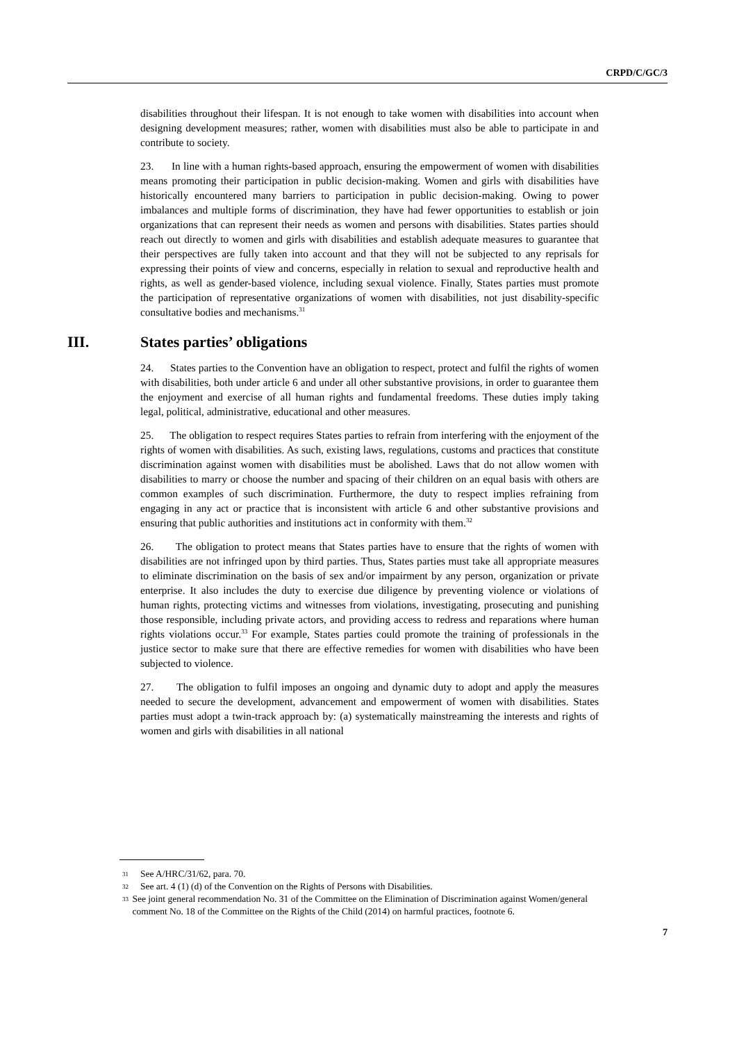CRPD/C/GC/3
disabilities throughout their lifespan. It is not enough to take women with disabilities into account when designing development measures; rather, women with disabilities must also be able to participate in and contribute to society.
23. In line with a human rights-based approach, ensuring the empowerment of women with disabilities means promoting their participation in public decision-making. Women and girls with disabilities have historically encountered many barriers to participation in public decision-making. Owing to power imbalances and multiple forms of discrimination, they have had fewer opportunities to establish or join organizations that can represent their needs as women and persons with disabilities. States parties should reach out directly to women and girls with disabilities and establish adequate measures to guarantee that their perspectives are fully taken into account and that they will not be subjected to any reprisals for expressing their points of view and concerns, especially in relation to sexual and reproductive health and rights, as well as gender-based violence, including sexual violence. Finally, States parties must promote the participation of representative organizations of women with disabilities, not just disability-specific consultative bodies and mechanisms.<sup>31</sup>
III. States parties’ obligations
24. States parties to the Convention have an obligation to respect, protect and fulfil the rights of women with disabilities, both under article 6 and under all other substantive provisions, in order to guarantee them the enjoyment and exercise of all human rights and fundamental freedoms. These duties imply taking legal, political, administrative, educational and other measures.
25. The obligation to respect requires States parties to refrain from interfering with the enjoyment of the rights of women with disabilities. As such, existing laws, regulations, customs and practices that constitute discrimination against women with disabilities must be abolished. Laws that do not allow women with disabilities to marry or choose the number and spacing of their children on an equal basis with others are common examples of such discrimination. Furthermore, the duty to respect implies refraining from engaging in any act or practice that is inconsistent with article 6 and other substantive provisions and ensuring that public authorities and institutions act in conformity with them.<sup>32</sup>
26. The obligation to protect means that States parties have to ensure that the rights of women with disabilities are not infringed upon by third parties. Thus, States parties must take all appropriate measures to eliminate discrimination on the basis of sex and/or impairment by any person, organization or private enterprise. It also includes the duty to exercise due diligence by preventing violence or violations of human rights, protecting victims and witnesses from violations, investigating, prosecuting and punishing those responsible, including private actors, and providing access to redress and reparations where human rights violations occur.<sup>33</sup> For example, States parties could promote the training of professionals in the justice sector to make sure that there are effective remedies for women with disabilities who have been subjected to violence.
27. The obligation to fulfil imposes an ongoing and dynamic duty to adopt and apply the measures needed to secure the development, advancement and empowerment of women with disabilities. States parties must adopt a twin-track approach by: (a) systematically mainstreaming the interests and rights of women and girls with disabilities in all national
31 See A/HRC/31/62, para. 70.
32 See art. 4 (1) (d) of the Convention on the Rights of Persons with Disabilities.
33 See joint general recommendation No. 31 of the Committee on the Elimination of Discrimination against Women/general comment No. 18 of the Committee on the Rights of the Child (2014) on harmful practices, footnote 6.
7